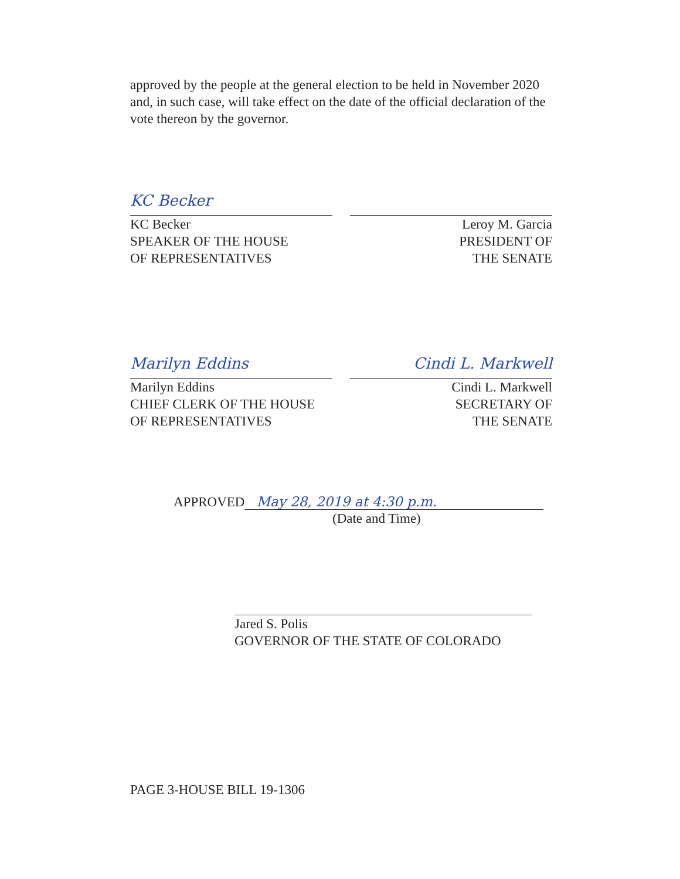approved by the people at the general election to be held in November 2020 and, in such case, will take effect on the date of the official declaration of the vote thereon by the governor.
KC Becker
KC Becker
SPEAKER OF THE HOUSE
OF REPRESENTATIVES
Leroy M. Garcia
PRESIDENT OF
THE SENATE
Marilyn Eddins
Marilyn Eddins
CHIEF CLERK OF THE HOUSE
OF REPRESENTATIVES
Cindi L. Markwell
Cindi L. Markwell
SECRETARY OF
THE SENATE
APPROVED
May 28, 2019 at 4:30 p.m.
(Date and Time)
Jared S. Polis
GOVERNOR OF THE STATE OF COLORADO
PAGE 3-HOUSE BILL 19-1306